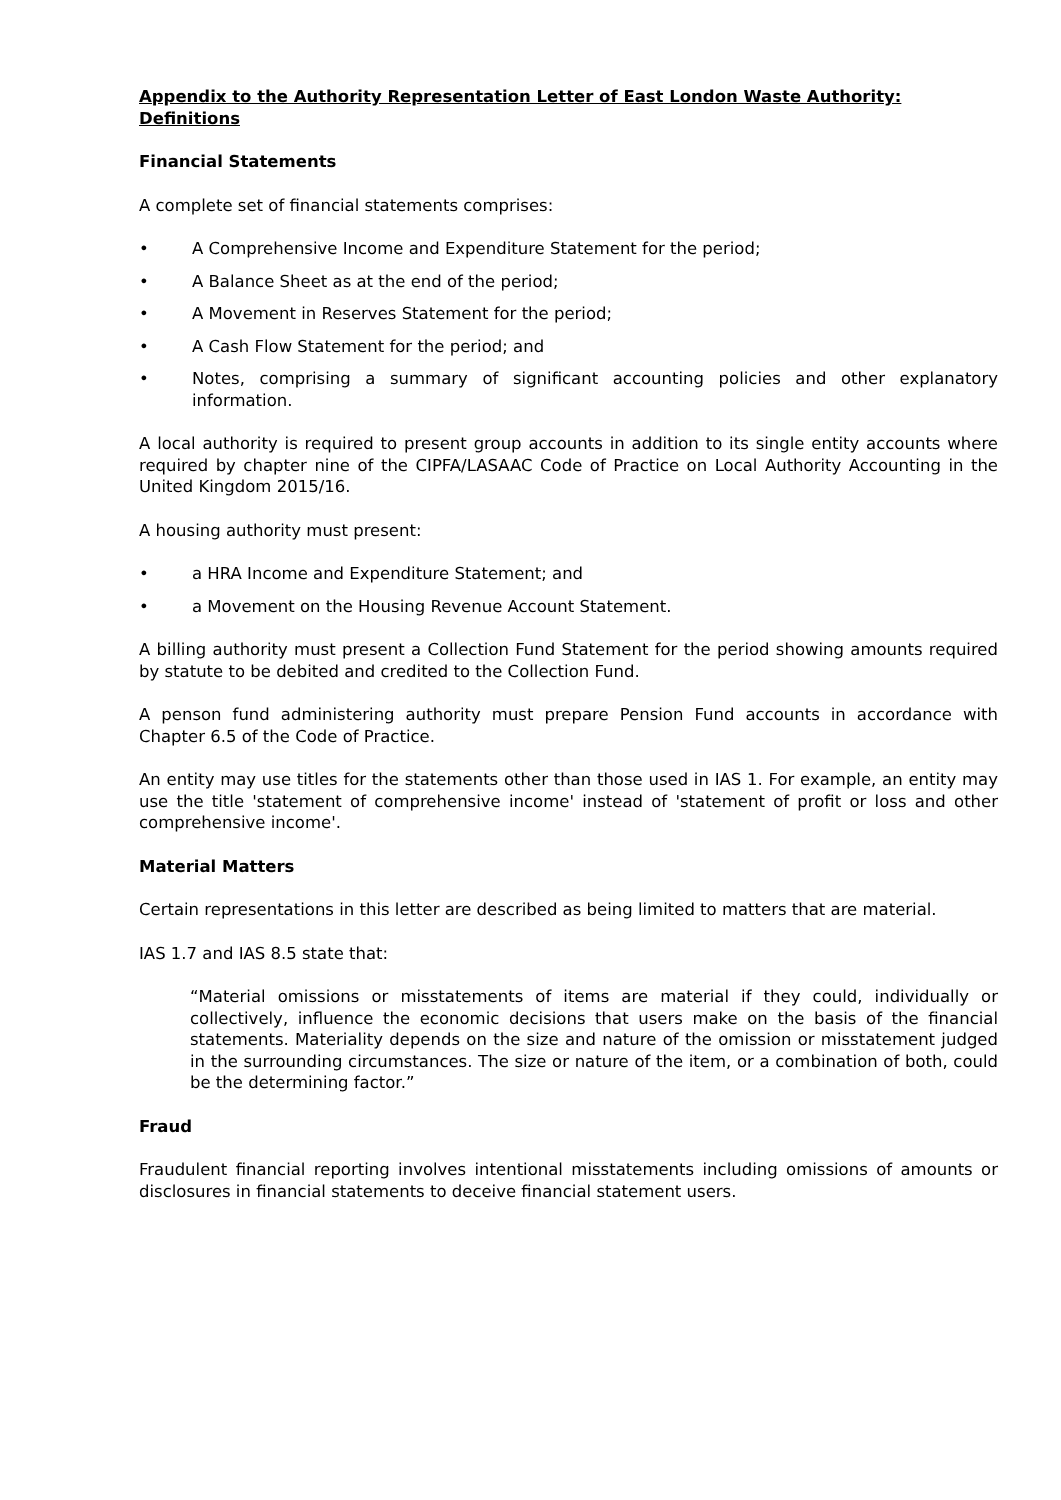Appendix to the Authority Representation Letter of East London Waste Authority: Definitions
Financial Statements
A complete set of financial statements comprises:
• A Comprehensive Income and Expenditure Statement for the period;
• A Balance Sheet as at the end of the period;
• A Movement in Reserves Statement for the period;
• A Cash Flow Statement for the period; and
• Notes, comprising a summary of significant accounting policies and other explanatory information.
A local authority is required to present group accounts in addition to its single entity accounts where required by chapter nine of the CIPFA/LASAAC Code of Practice on Local Authority Accounting in the United Kingdom 2015/16.
A housing authority must present:
• a HRA Income and Expenditure Statement; and
• a Movement on the Housing Revenue Account Statement.
A billing authority must present a Collection Fund Statement for the period showing amounts required by statute to be debited and credited to the Collection Fund.
A penson fund administering authority must prepare Pension Fund accounts in accordance with Chapter 6.5 of the Code of Practice.
An entity may use titles for the statements other than those used in IAS 1. For example, an entity may use the title 'statement of comprehensive income' instead of 'statement of profit or loss and other comprehensive income'.
Material Matters
Certain representations in this letter are described as being limited to matters that are material.
IAS 1.7 and IAS 8.5 state that:
“Material omissions or misstatements of items are material if they could, individually or collectively, influence the economic decisions that users make on the basis of the financial statements. Materiality depends on the size and nature of the omission or misstatement judged in the surrounding circumstances. The size or nature of the item, or a combination of both, could be the determining factor.”
Fraud
Fraudulent financial reporting involves intentional misstatements including omissions of amounts or disclosures in financial statements to deceive financial statement users.